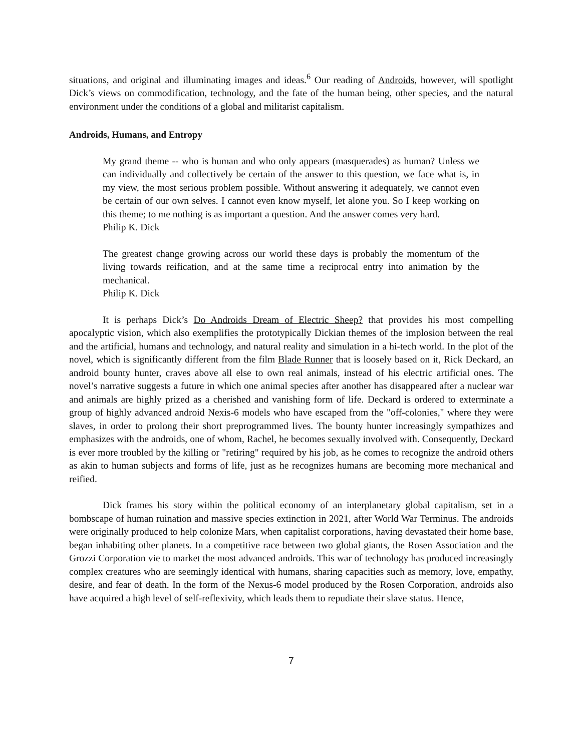situations, and original and illuminating images and ideas.<sup>6</sup> Our reading of Androids, however, will spotlight Dick’s views on commodification, technology, and the fate of the human being, other species, and the natural environment under the conditions of a global and militarist capitalism.
Androids, Humans, and Entropy
My grand theme -- who is human and who only appears (masquerades) as human? Unless we can individually and collectively be certain of the answer to this question, we face what is, in my view, the most serious problem possible. Without answering it adequately, we cannot even be certain of our own selves. I cannot even know myself, let alone you. So I keep working on this theme; to me nothing is as important a question. And the answer comes very hard.
Philip K. Dick
The greatest change growing across our world these days is probably the momentum of the living towards reification, and at the same time a reciprocal entry into animation by the mechanical.
Philip K. Dick
It is perhaps Dick’s Do Androids Dream of Electric Sheep? that provides his most compelling apocalyptic vision, which also exemplifies the prototypically Dickian themes of the implosion between the real and the artificial, humans and technology, and natural reality and simulation in a hi-tech world. In the plot of the novel, which is significantly different from the film Blade Runner that is loosely based on it, Rick Deckard, an android bounty hunter, craves above all else to own real animals, instead of his electric artificial ones. The novel’s narrative suggests a future in which one animal species after another has disappeared after a nuclear war and animals are highly prized as a cherished and vanishing form of life. Deckard is ordered to exterminate a group of highly advanced android Nexis-6 models who have escaped from the "off-colonies," where they were slaves, in order to prolong their short preprogrammed lives. The bounty hunter increasingly sympathizes and emphasizes with the androids, one of whom, Rachel, he becomes sexually involved with. Consequently, Deckard is ever more troubled by the killing or "retiring" required by his job, as he comes to recognize the android others as akin to human subjects and forms of life, just as he recognizes humans are becoming more mechanical and reified.
Dick frames his story within the political economy of an interplanetary global capitalism, set in a bombscape of human ruination and massive species extinction in 2021, after World War Terminus. The androids were originally produced to help colonize Mars, when capitalist corporations, having devastated their home base, began inhabiting other planets. In a competitive race between two global giants, the Rosen Association and the Grozzi Corporation vie to market the most advanced androids. This war of technology has produced increasingly complex creatures who are seemingly identical with humans, sharing capacities such as memory, love, empathy, desire, and fear of death. In the form of the Nexus-6 model produced by the Rosen Corporation, androids also have acquired a high level of self-reflexivity, which leads them to repudiate their slave status. Hence,
7